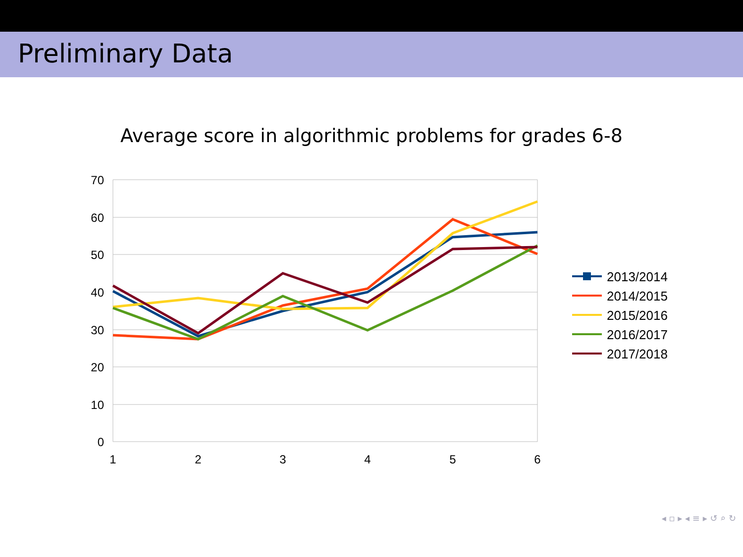Preliminary Data
Average score in algorithmic problems for grades 6-8
70
60
50
40
30
20
10
0
1
2
3
4
5
6
2013/2014
2014/2015
2015/2016
2016/2017
2017/2018
◂ ▫ ▸ ◂ ≡ ▸ ↺ ⌕ ↻